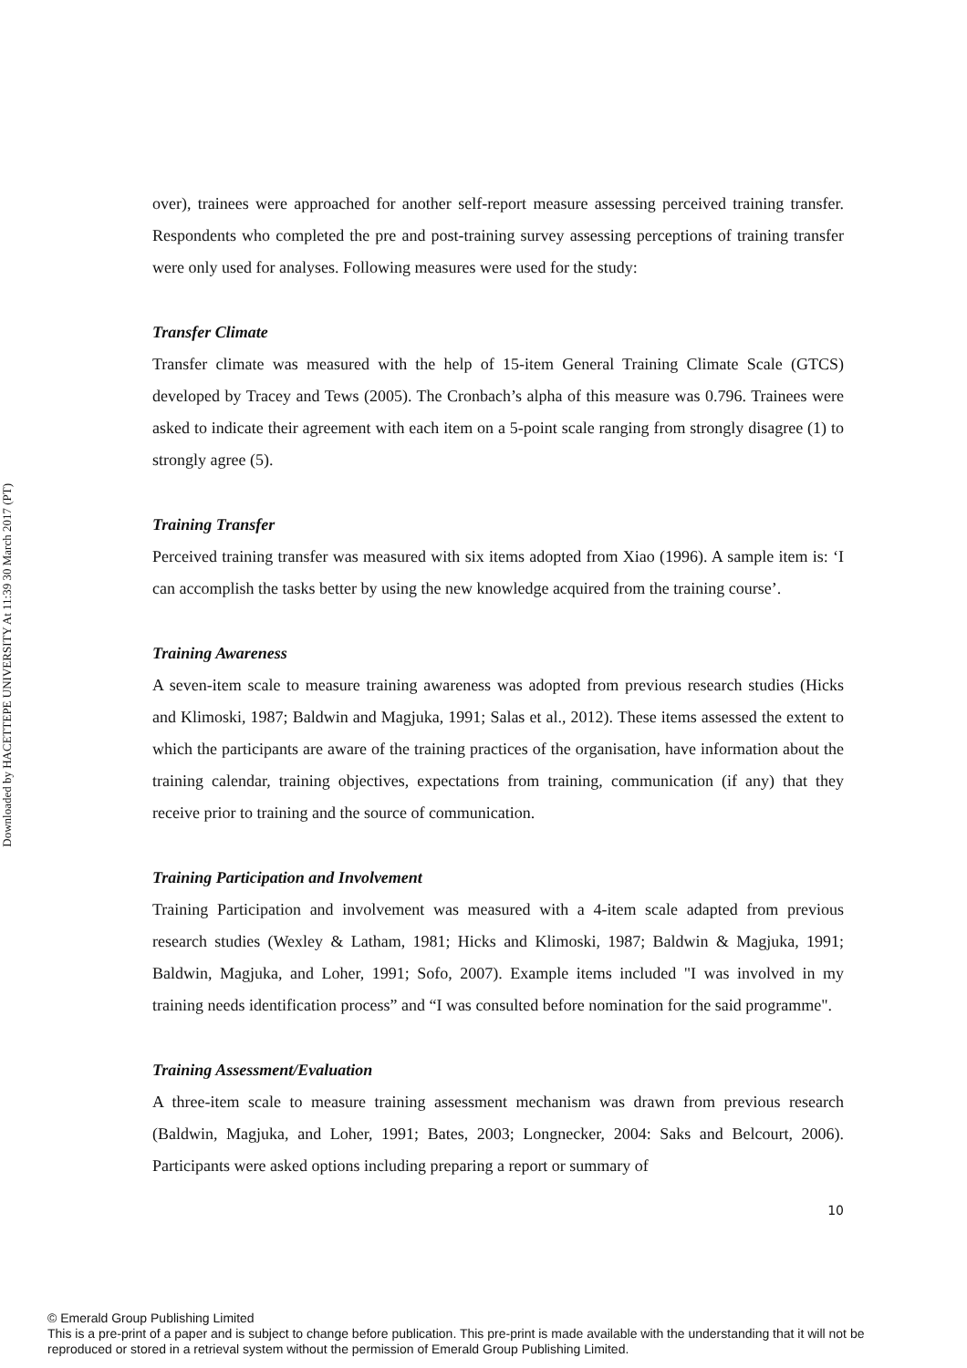Downloaded by HACETTEPE UNIVERSITY At 11:39 30 March 2017 (PT)
over), trainees were approached for another self-report measure assessing perceived training transfer. Respondents who completed the pre and post-training survey assessing perceptions of training transfer were only used for analyses. Following measures were used for the study:
Transfer Climate
Transfer climate was measured with the help of 15-item General Training Climate Scale (GTCS) developed by Tracey and Tews (2005). The Cronbach’s alpha of this measure was 0.796. Trainees were asked to indicate their agreement with each item on a 5-point scale ranging from strongly disagree (1) to strongly agree (5).
Training Transfer
Perceived training transfer was measured with six items adopted from Xiao (1996). A sample item is: ‘I can accomplish the tasks better by using the new knowledge acquired from the training course’.
Training Awareness
A seven-item scale to measure training awareness was adopted from previous research studies (Hicks and Klimoski, 1987; Baldwin and Magjuka, 1991; Salas et al., 2012). These items assessed the extent to which the participants are aware of the training practices of the organisation, have information about the training calendar, training objectives, expectations from training, communication (if any) that they receive prior to training and the source of communication.
Training Participation and Involvement
Training Participation and involvement was measured with a 4-item scale adapted from previous research studies (Wexley & Latham, 1981; Hicks and Klimoski, 1987; Baldwin & Magjuka, 1991; Baldwin, Magjuka, and Loher, 1991; Sofo, 2007). Example items included "I was involved in my training needs identification process” and “I was consulted before nomination for the said programme".
Training Assessment/Evaluation
A three-item scale to measure training assessment mechanism was drawn from previous research (Baldwin, Magjuka, and Loher, 1991; Bates, 2003; Longnecker, 2004: Saks and Belcourt, 2006). Participants were asked options including preparing a report or summary of
10
© Emerald Group Publishing Limited
This is a pre-print of a paper and is subject to change before publication. This pre-print is made available with the understanding that it will not be reproduced or stored in a retrieval system without the permission of Emerald Group Publishing Limited.